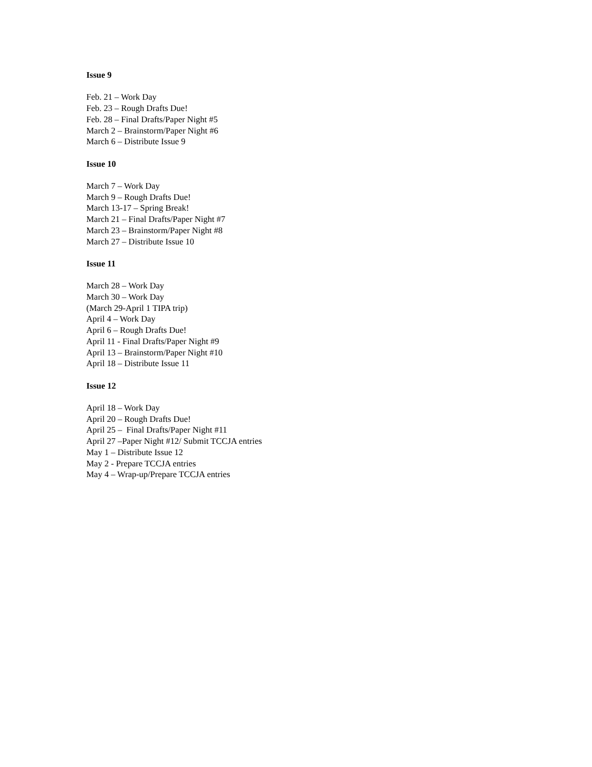Issue 9
Feb. 21 – Work Day
Feb. 23 – Rough Drafts Due!
Feb. 28 – Final Drafts/Paper Night #5
March 2 – Brainstorm/Paper Night #6
March 6 – Distribute Issue 9
Issue 10
March 7 – Work Day
March 9 – Rough Drafts Due!
March 13-17 – Spring Break!
March 21 – Final Drafts/Paper Night #7
March 23 – Brainstorm/Paper Night #8
March 27 – Distribute Issue 10
Issue 11
March 28 – Work Day
March 30 – Work Day
(March 29-April 1 TIPA trip)
April 4 – Work Day
April 6 – Rough Drafts Due!
April 11 - Final Drafts/Paper Night #9
April 13 – Brainstorm/Paper Night #10
April 18 – Distribute Issue 11
Issue 12
April 18 – Work Day
April 20 – Rough Drafts Due!
April 25 – Final Drafts/Paper Night #11
April 27 –Paper Night #12/ Submit TCCJA entries
May 1 – Distribute Issue 12
May 2 - Prepare TCCJA entries
May 4 – Wrap-up/Prepare TCCJA entries